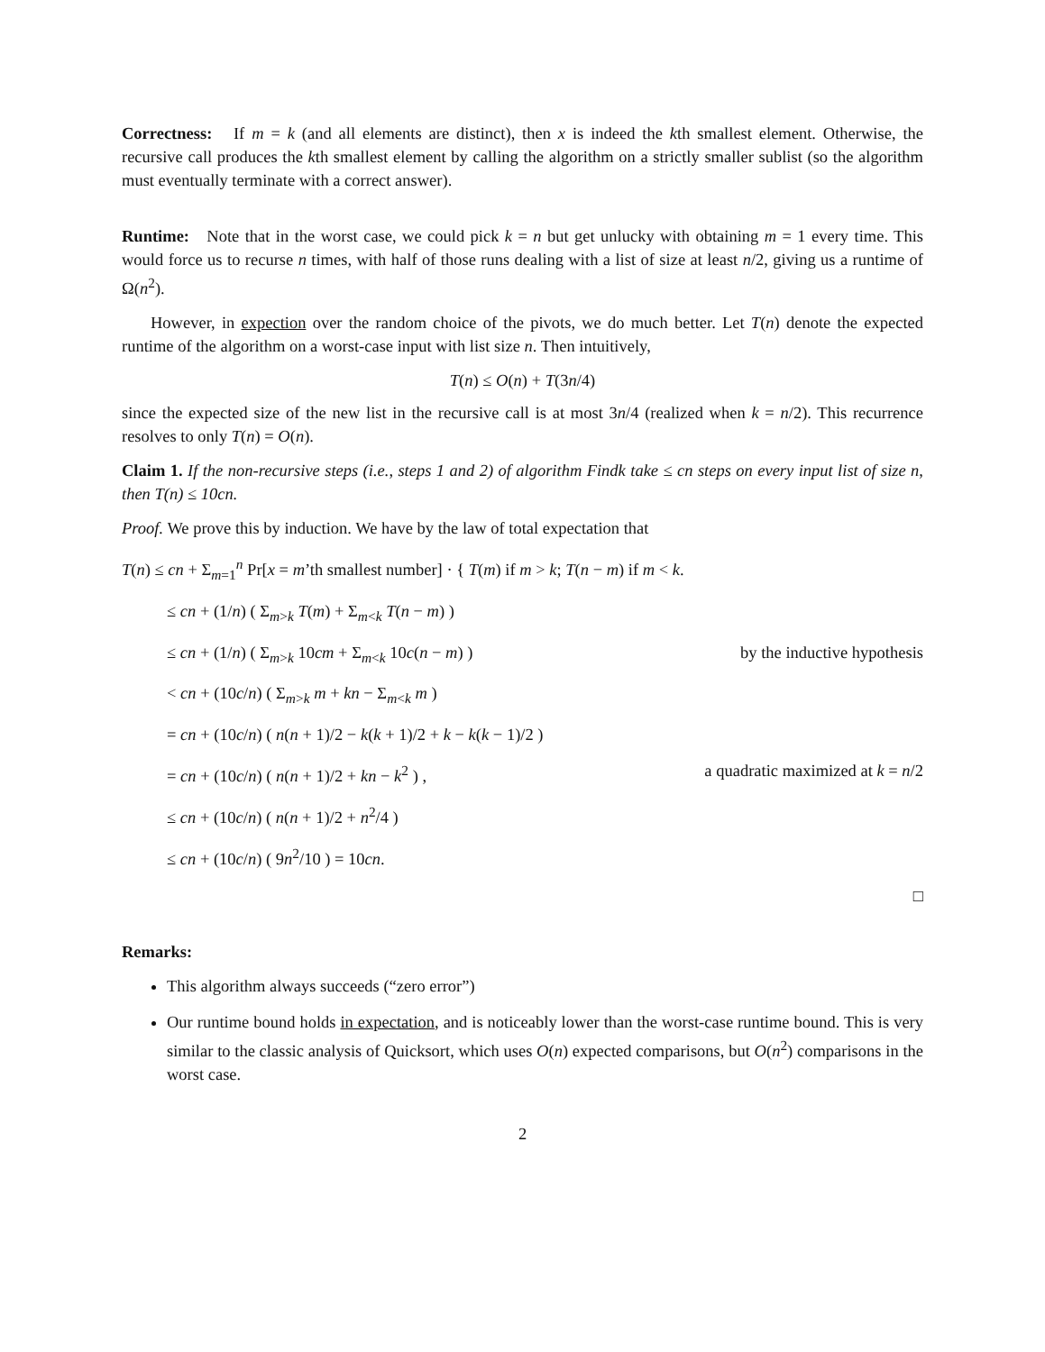Correctness: If m = k (and all elements are distinct), then x is indeed the kth smallest element. Otherwise, the recursive call produces the kth smallest element by calling the algorithm on a strictly smaller sublist (so the algorithm must eventually terminate with a correct answer).
Runtime: Note that in the worst case, we could pick k = n but get unlucky with obtaining m = 1 every time. This would force us to recurse n times, with half of those runs dealing with a list of size at least n/2, giving us a runtime of Ω(n<sup>2</sup>).
However, in expection over the random choice of the pivots, we do much better. Let T(n) denote the expected runtime of the algorithm on a worst-case input with list size n. Then intuitively,
T(n) ≤ O(n) + T(3n/4)
since the expected size of the new list in the recursive call is at most 3n/4 (realized when k = n/2). This recurrence resolves to only T(n) = O(n).
Claim 1. If the non-recursive steps (i.e., steps 1 and 2) of algorithm Findk take ≤ cn steps on every input list of size n, then T(n) ≤ 10cn.
Proof. We prove this by induction. We have by the law of total expectation that
T(n) ≤ cn + Σ<sub>m=1</sub><sup>n</sup> Pr[x = m’th smallest number] · { T(m) if m > k; T(n − m) if m < k.
≤ cn + (1/n) ( Σ<sub>m>k</sub> T(m) + Σ<sub>m<k</sub> T(n − m) )
≤ cn + (1/n) ( Σ<sub>m>k</sub> 10cm + Σ<sub>m<k</sub> 10c(n − m) ) by the inductive hypothesis
< cn + (10c/n) ( Σ<sub>m>k</sub> m + kn − Σ<sub>m<k</sub> m )
= cn + (10c/n) ( n(n + 1)/2 − k(k + 1)/2 + k − k(k − 1)/2 )
= cn + (10c/n) ( n(n + 1)/2 + kn − k<sup>2</sup> ) , a quadratic maximized at k = n/2
≤ cn + (10c/n) ( n(n + 1)/2 + n<sup>2</sup>/4 )
≤ cn + (10c/n) ( 9n<sup>2</sup>/10 ) = 10cn.
□
Remarks:
This algorithm always succeeds (“zero error”)
Our runtime bound holds in expectation, and is noticeably lower than the worst-case runtime bound. This is very similar to the classic analysis of Quicksort, which uses O(n) expected comparisons, but O(n<sup>2</sup>) comparisons in the worst case.
2